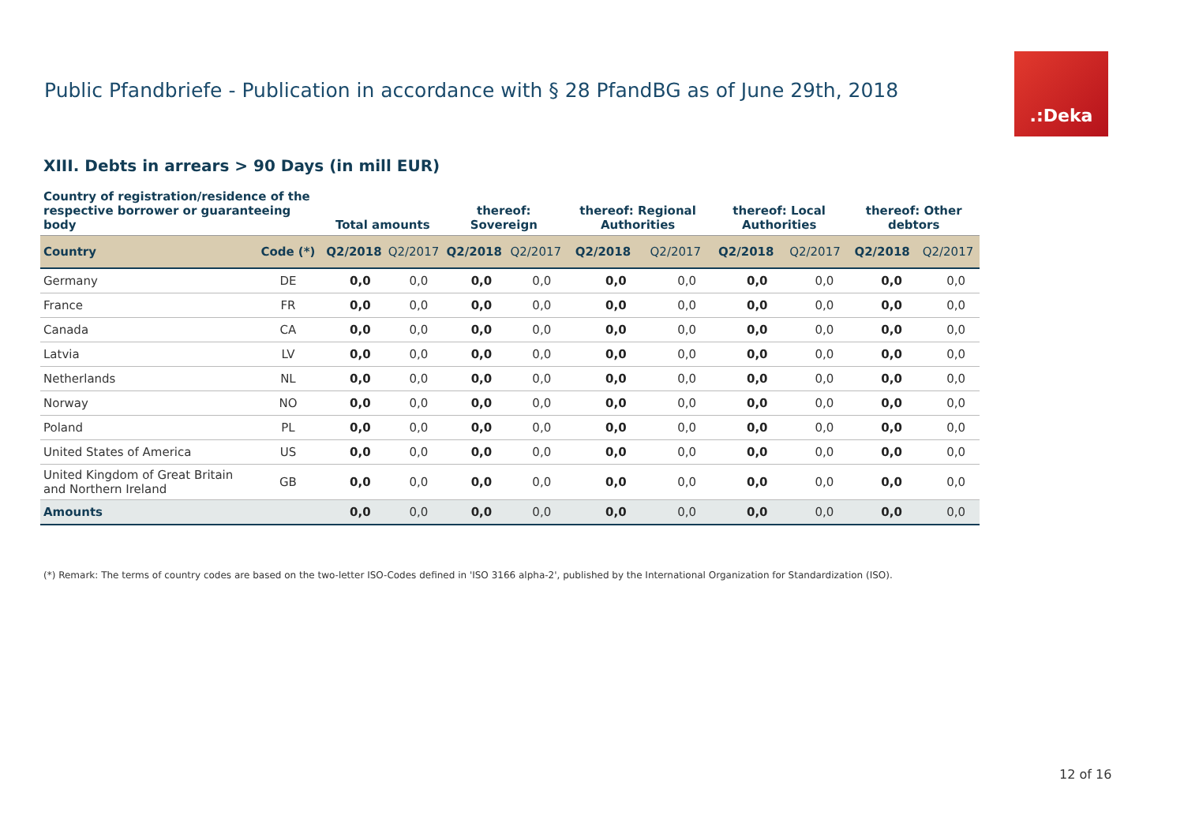Public Pfandbriefe - Publication in accordance with § 28 PfandBG as of June 29th, 2018
.:Deka
XIII. Debts in arrears > 90 Days (in mill EUR)
| Country of registration/residence of the respective borrower or guaranteeing body | | Total amounts | | thereof: Sovereign | | thereof: Regional Authorities | | thereof: Local Authorities | | thereof: Other debtors | |
| --- | --- | --- | --- | --- | --- | --- | --- | --- | --- | --- | --- |
| Country | Code (*) | Q2/2018 | Q2/2017 | Q2/2018 | Q2/2017 | Q2/2018 | Q2/2017 | Q2/2018 | Q2/2017 | Q2/2018 | Q2/2017 |
| Germany | DE | 0,0 | 0,0 | 0,0 | 0,0 | 0,0 | 0,0 | 0,0 | 0,0 | 0,0 | 0,0 |
| France | FR | 0,0 | 0,0 | 0,0 | 0,0 | 0,0 | 0,0 | 0,0 | 0,0 | 0,0 | 0,0 |
| Canada | CA | 0,0 | 0,0 | 0,0 | 0,0 | 0,0 | 0,0 | 0,0 | 0,0 | 0,0 | 0,0 |
| Latvia | LV | 0,0 | 0,0 | 0,0 | 0,0 | 0,0 | 0,0 | 0,0 | 0,0 | 0,0 | 0,0 |
| Netherlands | NL | 0,0 | 0,0 | 0,0 | 0,0 | 0,0 | 0,0 | 0,0 | 0,0 | 0,0 | 0,0 |
| Norway | NO | 0,0 | 0,0 | 0,0 | 0,0 | 0,0 | 0,0 | 0,0 | 0,0 | 0,0 | 0,0 |
| Poland | PL | 0,0 | 0,0 | 0,0 | 0,0 | 0,0 | 0,0 | 0,0 | 0,0 | 0,0 | 0,0 |
| United States of America | US | 0,0 | 0,0 | 0,0 | 0,0 | 0,0 | 0,0 | 0,0 | 0,0 | 0,0 | 0,0 |
| United Kingdom of Great Britain and Northern Ireland | GB | 0,0 | 0,0 | 0,0 | 0,0 | 0,0 | 0,0 | 0,0 | 0,0 | 0,0 | 0,0 |
| Amounts | | 0,0 | 0,0 | 0,0 | 0,0 | 0,0 | 0,0 | 0,0 | 0,0 | 0,0 | 0,0 |
(*) Remark: The terms of country codes are based on the two-letter ISO-Codes defined in 'ISO 3166 alpha-2', published by the International Organization for Standardization (ISO).
12 of 16